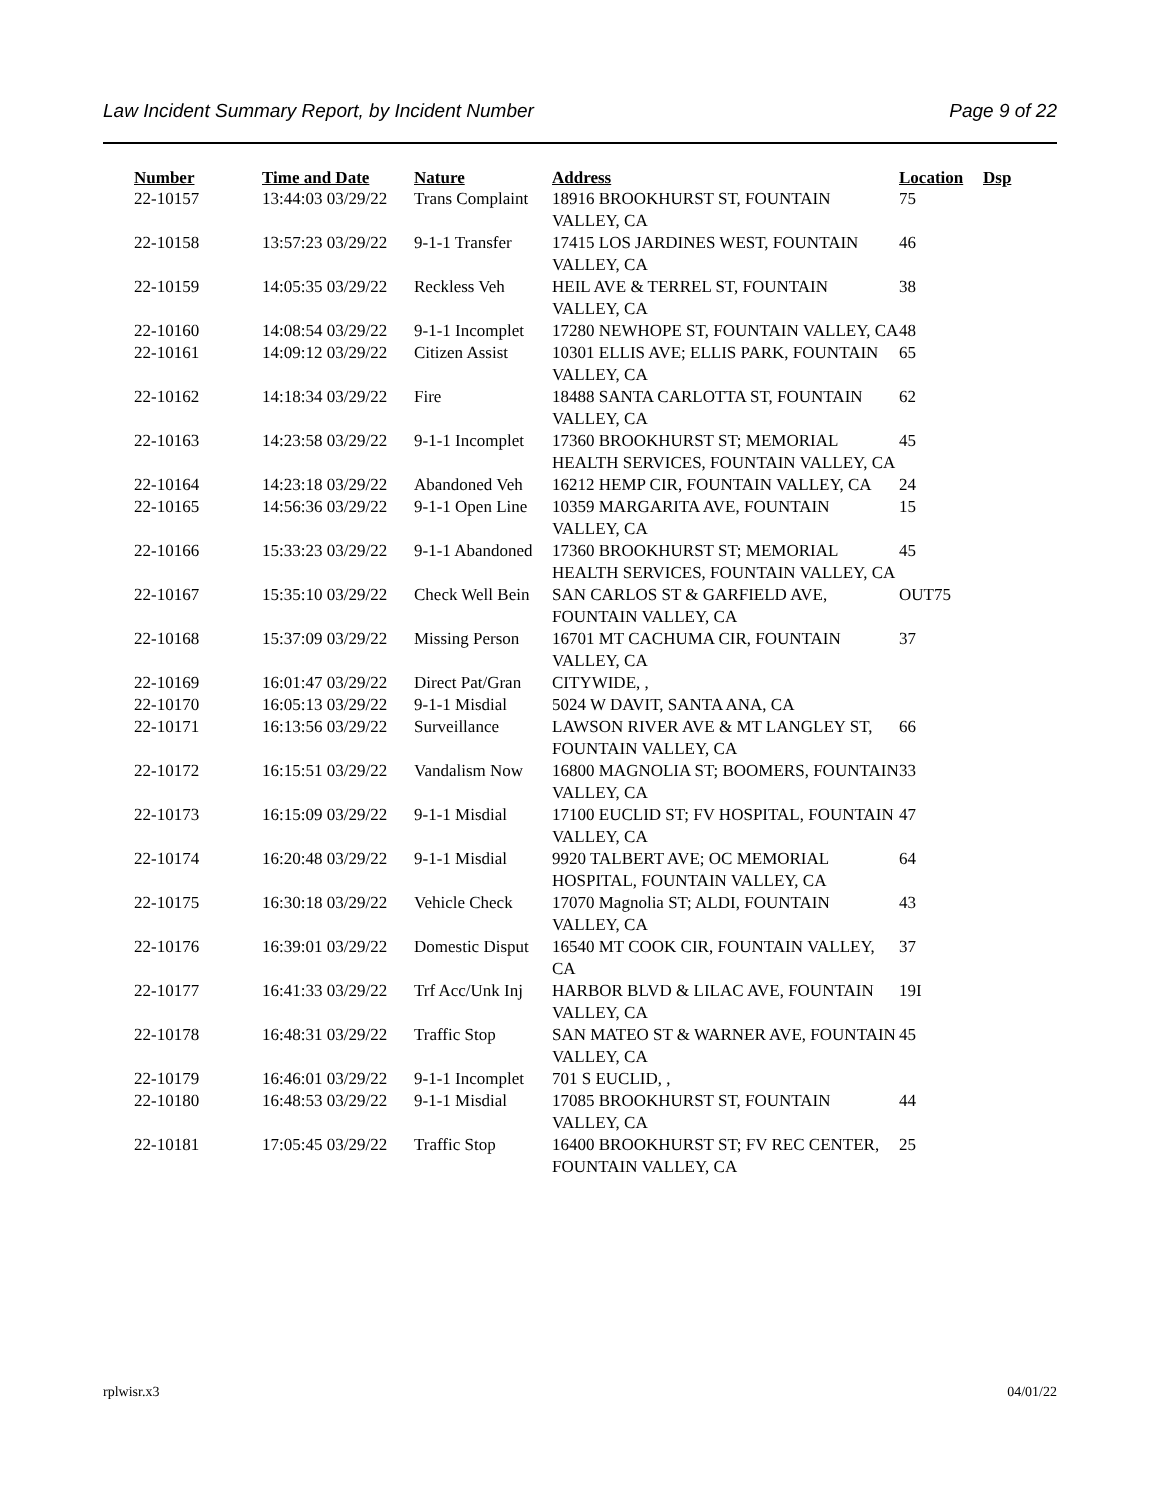Law Incident Summary Report, by Incident Number Page 9 of 22
| Number | Time and Date | Nature | Address | Location | Dsp |
| --- | --- | --- | --- | --- | --- |
| 22-10157 | 13:44:03 03/29/22 | Trans Complaint | 18916 BROOKHURST ST, FOUNTAIN VALLEY, CA | 75 | |
| 22-10158 | 13:57:23 03/29/22 | 9-1-1 Transfer | 17415 LOS JARDINES WEST, FOUNTAIN VALLEY, CA | 46 | |
| 22-10159 | 14:05:35 03/29/22 | Reckless Veh | HEIL AVE & TERREL ST, FOUNTAIN VALLEY, CA | 38 | |
| 22-10160 | 14:08:54 03/29/22 | 9-1-1 Incomplet | 17280 NEWHOPE ST, FOUNTAIN VALLEY, CA | 48 | |
| 22-10161 | 14:09:12 03/29/22 | Citizen Assist | 10301 ELLIS AVE; ELLIS PARK, FOUNTAIN VALLEY, CA | 65 | |
| 22-10162 | 14:18:34 03/29/22 | Fire | 18488 SANTA CARLOTTA ST, FOUNTAIN VALLEY, CA | 62 | |
| 22-10163 | 14:23:58 03/29/22 | 9-1-1 Incomplet | 17360 BROOKHURST ST; MEMORIAL HEALTH SERVICES, FOUNTAIN VALLEY, CA | 45 | |
| 22-10164 | 14:23:18 03/29/22 | Abandoned Veh | 16212 HEMP CIR, FOUNTAIN VALLEY, CA | 24 | |
| 22-10165 | 14:56:36 03/29/22 | 9-1-1 Open Line | 10359 MARGARITA AVE, FOUNTAIN VALLEY, CA | 15 | |
| 22-10166 | 15:33:23 03/29/22 | 9-1-1 Abandoned | 17360 BROOKHURST ST; MEMORIAL HEALTH SERVICES, FOUNTAIN VALLEY, CA | 45 | |
| 22-10167 | 15:35:10 03/29/22 | Check Well Bein | SAN CARLOS ST & GARFIELD AVE, FOUNTAIN VALLEY, CA | OUT75 | |
| 22-10168 | 15:37:09 03/29/22 | Missing Person | 16701 MT CACHUMA CIR, FOUNTAIN VALLEY, CA | 37 | |
| 22-10169 | 16:01:47 03/29/22 | Direct Pat/Gran | CITYWIDE, , | | |
| 22-10170 | 16:05:13 03/29/22 | 9-1-1 Misdial | 5024 W DAVIT, SANTA ANA, CA | | |
| 22-10171 | 16:13:56 03/29/22 | Surveillance | LAWSON RIVER AVE & MT LANGLEY ST, FOUNTAIN VALLEY, CA | 66 | |
| 22-10172 | 16:15:51 03/29/22 | Vandalism Now | 16800 MAGNOLIA ST; BOOMERS, FOUNTAIN VALLEY, CA | 33 | |
| 22-10173 | 16:15:09 03/29/22 | 9-1-1 Misdial | 17100 EUCLID ST; FV HOSPITAL, FOUNTAIN VALLEY, CA | 47 | |
| 22-10174 | 16:20:48 03/29/22 | 9-1-1 Misdial | 9920 TALBERT AVE; OC MEMORIAL HOSPITAL, FOUNTAIN VALLEY, CA | 64 | |
| 22-10175 | 16:30:18 03/29/22 | Vehicle Check | 17070 Magnolia ST; ALDI, FOUNTAIN VALLEY, CA | 43 | |
| 22-10176 | 16:39:01 03/29/22 | Domestic Disput | 16540 MT COOK CIR, FOUNTAIN VALLEY, CA | 37 | |
| 22-10177 | 16:41:33 03/29/22 | Trf Acc/Unk Inj | HARBOR BLVD & LILAC AVE, FOUNTAIN VALLEY, CA | 19I | |
| 22-10178 | 16:48:31 03/29/22 | Traffic Stop | SAN MATEO ST & WARNER AVE, FOUNTAIN VALLEY, CA | 45 | |
| 22-10179 | 16:46:01 03/29/22 | 9-1-1 Incomplet | 701 S EUCLID, , | | |
| 22-10180 | 16:48:53 03/29/22 | 9-1-1 Misdial | 17085 BROOKHURST ST, FOUNTAIN VALLEY, CA | 44 | |
| 22-10181 | 17:05:45 03/29/22 | Traffic Stop | 16400 BROOKHURST ST; FV REC CENTER, FOUNTAIN VALLEY, CA | 25 | |
rplwisr.x3 04/01/22